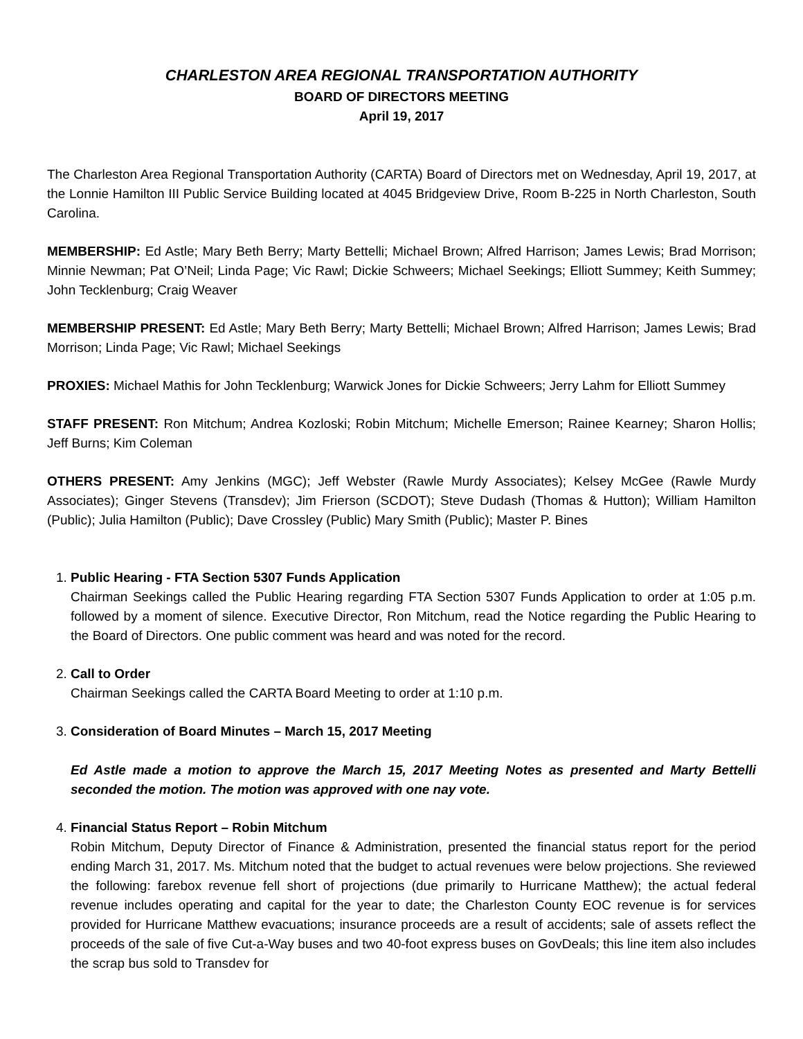CHARLESTON AREA REGIONAL TRANSPORTATION AUTHORITY
BOARD OF DIRECTORS MEETING
April 19, 2017
The Charleston Area Regional Transportation Authority (CARTA) Board of Directors met on Wednesday, April 19, 2017, at the Lonnie Hamilton III Public Service Building located at 4045 Bridgeview Drive, Room B-225 in North Charleston, South Carolina.
MEMBERSHIP: Ed Astle; Mary Beth Berry; Marty Bettelli; Michael Brown; Alfred Harrison; James Lewis; Brad Morrison; Minnie Newman; Pat O’Neil; Linda Page; Vic Rawl; Dickie Schweers; Michael Seekings; Elliott Summey; Keith Summey; John Tecklenburg; Craig Weaver
MEMBERSHIP PRESENT: Ed Astle; Mary Beth Berry; Marty Bettelli; Michael Brown; Alfred Harrison; James Lewis; Brad Morrison; Linda Page; Vic Rawl; Michael Seekings
PROXIES: Michael Mathis for John Tecklenburg; Warwick Jones for Dickie Schweers; Jerry Lahm for Elliott Summey
STAFF PRESENT: Ron Mitchum; Andrea Kozloski; Robin Mitchum; Michelle Emerson; Rainee Kearney; Sharon Hollis; Jeff Burns; Kim Coleman
OTHERS PRESENT: Amy Jenkins (MGC); Jeff Webster (Rawle Murdy Associates); Kelsey McGee (Rawle Murdy Associates); Ginger Stevens (Transdev); Jim Frierson (SCDOT); Steve Dudash (Thomas & Hutton); William Hamilton (Public); Julia Hamilton (Public); Dave Crossley (Public) Mary Smith (Public); Master P. Bines
1.
Public Hearing - FTA Section 5307 Funds Application
Chairman Seekings called the Public Hearing regarding FTA Section 5307 Funds Application to order at 1:05 p.m. followed by a moment of silence. Executive Director, Ron Mitchum, read the Notice regarding the Public Hearing to the Board of Directors. One public comment was heard and was noted for the record.
2.
Call to Order
Chairman Seekings called the CARTA Board Meeting to order at 1:10 p.m.
3.
Consideration of Board Minutes – March 15, 2017 Meeting
Ed Astle made a motion to approve the March 15, 2017 Meeting Notes as presented and Marty Bettelli seconded the motion. The motion was approved with one nay vote.
4.
Financial Status Report – Robin Mitchum
Robin Mitchum, Deputy Director of Finance & Administration, presented the financial status report for the period ending March 31, 2017. Ms. Mitchum noted that the budget to actual revenues were below projections. She reviewed the following: farebox revenue fell short of projections (due primarily to Hurricane Matthew); the actual federal revenue includes operating and capital for the year to date; the Charleston County EOC revenue is for services provided for Hurricane Matthew evacuations; insurance proceeds are a result of accidents; sale of assets reflect the proceeds of the sale of five Cut-a-Way buses and two 40-foot express buses on GovDeals; this line item also includes the scrap bus sold to Transdev for